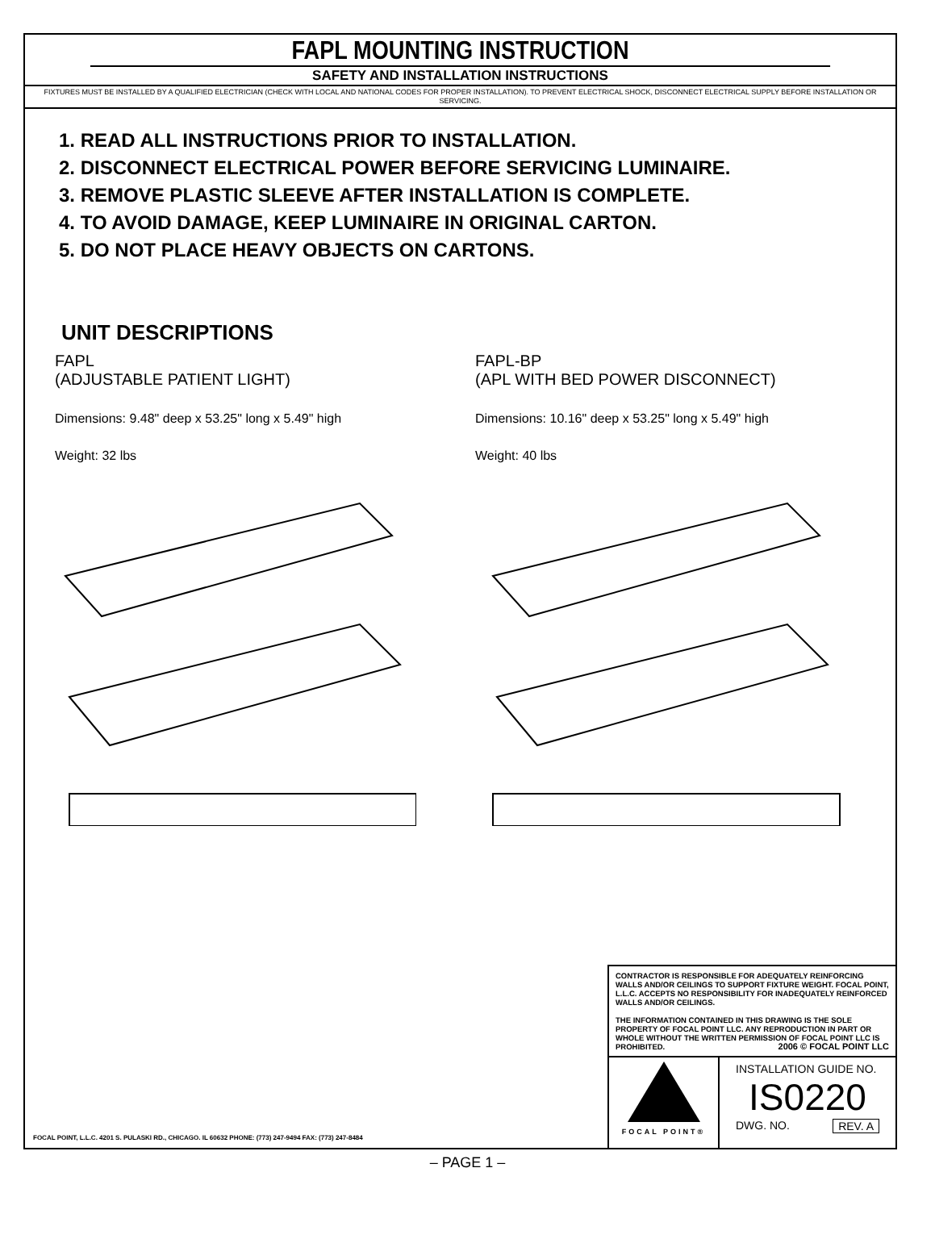FAPL MOUNTING INSTRUCTION
SAFETY AND INSTALLATION INSTRUCTIONS
FIXTURES MUST BE INSTALLED BY A QUALIFIED ELECTRICIAN (CHECK WITH LOCAL AND NATIONAL CODES FOR PROPER INSTALLATION). TO PREVENT ELECTRICAL SHOCK, DISCONNECT ELECTRICAL SUPPLY BEFORE INSTALLATION OR SERVICING.
1. READ ALL INSTRUCTIONS PRIOR TO INSTALLATION.
2. DISCONNECT ELECTRICAL POWER BEFORE SERVICING LUMINAIRE.
3. REMOVE PLASTIC SLEEVE AFTER INSTALLATION IS COMPLETE.
4. TO AVOID DAMAGE, KEEP LUMINAIRE IN ORIGINAL CARTON.
5. DO NOT PLACE HEAVY OBJECTS ON CARTONS.
UNIT DESCRIPTIONS
FAPL
(ADJUSTABLE PATIENT LIGHT)
Dimensions: 9.48" deep x 53.25" long x 5.49" high
Weight: 32 lbs
FAPL-BP
(APL WITH BED POWER DISCONNECT)
Dimensions: 10.16" deep x 53.25" long x 5.49" high
Weight: 40 lbs
CONTRACTOR IS RESPONSIBLE FOR ADEQUATELY REINFORCING WALLS AND/OR CEILINGS TO SUPPORT FIXTURE WEIGHT. FOCAL POINT, L.L.C. ACCEPTS NO RESPONSIBILITY FOR INADEQUATELY REINFORCED WALLS AND/OR CEILINGS.
THE INFORMATION CONTAINED IN THIS DRAWING IS THE SOLE PROPERTY OF FOCAL POINT LLC. ANY REPRODUCTION IN PART OR WHOLE WITHOUT THE WRITTEN PERMISSION OF FOCAL POINT LLC IS PROHIBITED. 2006 © FOCAL POINT LLC
FOCAL POINT®
INSTALLATION GUIDE NO.
IS0220
DWG. NO. REV. A
FOCAL POINT, L.L.C. 4201 S. PULASKI RD., CHICAGO. IL 60632 PHONE: (773) 247-9494 FAX: (773) 247-8484
– PAGE 1 –